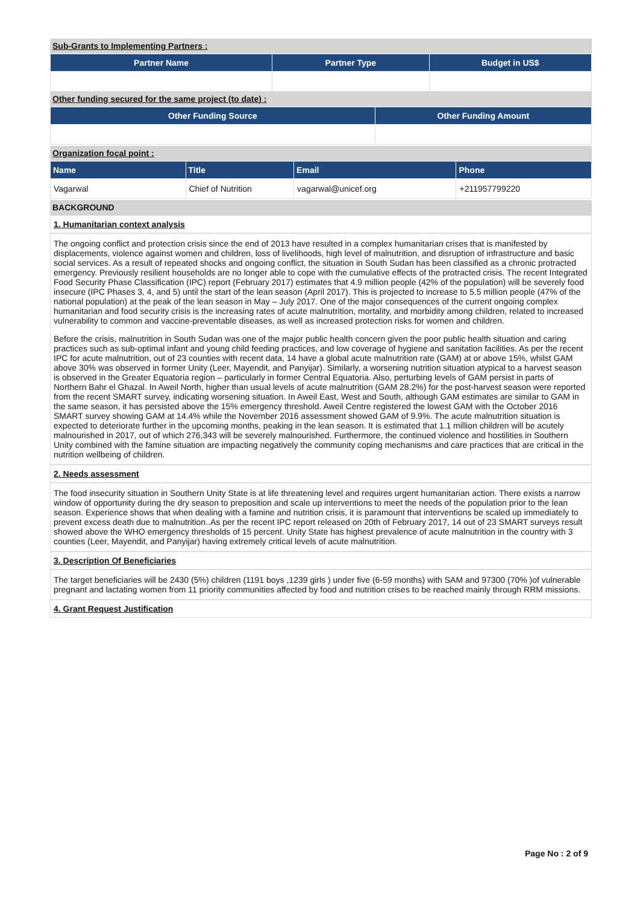Sub-Grants to Implementing Partners :
| Partner Name | Partner Type | Budget in US$ |
| --- | --- | --- |
Other funding secured for the same project (to date) :
| Other Funding Source | Other Funding Amount |
| --- | --- |
Organization focal point :
| Name | Title | Email | Phone |
| --- | --- | --- | --- |
| Vagarwal | Chief of Nutrition | vagarwal@unicef.org | +211957799220 |
BACKGROUND
1. Humanitarian context analysis
The ongoing conflict and protection crisis since the end of 2013 have resulted in a complex humanitarian crises that is manifested by displacements, violence against women and children, loss of livelihoods, high level of malnutrition, and disruption of infrastructure and basic social services. As a result of repeated shocks and ongoing conflict, the situation in South Sudan has been classified as a chronic protracted emergency. Previously resilient households are no longer able to cope with the cumulative effects of the protracted crisis. The recent Integrated Food Security Phase Classification (IPC) report (February 2017) estimates that 4.9 million people (42% of the population) will be severely food insecure (IPC Phases 3, 4, and 5) until the start of the lean season (April 2017). This is projected to increase to 5.5 million people (47% of the national population) at the peak of the lean season in May – July 2017. One of the major consequences of the current ongoing complex humanitarian and food security crisis is the increasing rates of acute malnutrition, mortality, and morbidity among children, related to increased vulnerability to common and vaccine-preventable diseases, as well as increased protection risks for women and children.
Before the crisis, malnutrition in South Sudan was one of the major public health concern given the poor public health situation and caring practices such as sub-optimal infant and young child feeding practices, and low coverage of hygiene and sanitation facilities. As per the recent IPC for acute malnutrition, out of 23 counties with recent data, 14 have a global acute malnutrition rate (GAM) at or above 15%, whilst GAM above 30% was observed in former Unity (Leer, Mayendit, and Panyijar). Similarly, a worsening nutrition situation atypical to a harvest season is observed in the Greater Equatoria region – particularly in former Central Equatoria. Also, perturbing levels of GAM persist in parts of Northern Bahr el Ghazal. In Aweil North, higher than usual levels of acute malnutrition (GAM 28.2%) for the post-harvest season were reported from the recent SMART survey, indicating worsening situation. In Aweil East, West and South, although GAM estimates are similar to GAM in the same season, it has persisted above the 15% emergency threshold. Aweil Centre registered the lowest GAM with the October 2016 SMART survey showing GAM at 14.4% while the November 2016 assessment showed GAM of 9.9%. The acute malnutrition situation is expected to deteriorate further in the upcoming months, peaking in the lean season. It is estimated that 1.1 million children will be acutely malnourished in 2017, out of which 276,343 will be severely malnourished. Furthermore, the continued violence and hostilities in Southern Unity combined with the famine situation are impacting negatively the community coping mechanisms and care practices that are critical in the nutrition wellbeing of children.
2. Needs assessment
The food insecurity situation in Southern Unity State is at life threatening level and requires urgent humanitarian action. There exists a narrow window of opportunity during the dry season to preposition and scale up interventions to meet the needs of the population prior to the lean season. Experience shows that when dealing with a famine and nutrition crisis, it is paramount that interventions be scaled up immediately to prevent excess death due to malnutrition..As per the recent IPC report released on 20th of February 2017, 14 out of 23 SMART surveys result showed above the WHO emergency thresholds of 15 percent. Unity State has highest prevalence of acute malnutrition in the country with 3 counties (Leer, Mayendit, and Panyijar) having extremely critical levels of acute malnutrition.
3. Description Of Beneficiaries
The target beneficiaries will be 2430 (5%) children (1191 boys ,1239 girls ) under five (6-59 months) with SAM and 97300 (70% )of vulnerable pregnant and lactating women from 11 priority communities affected by food and nutrition crises to be reached mainly through RRM missions.
4. Grant Request Justification
Page No : 2 of 9